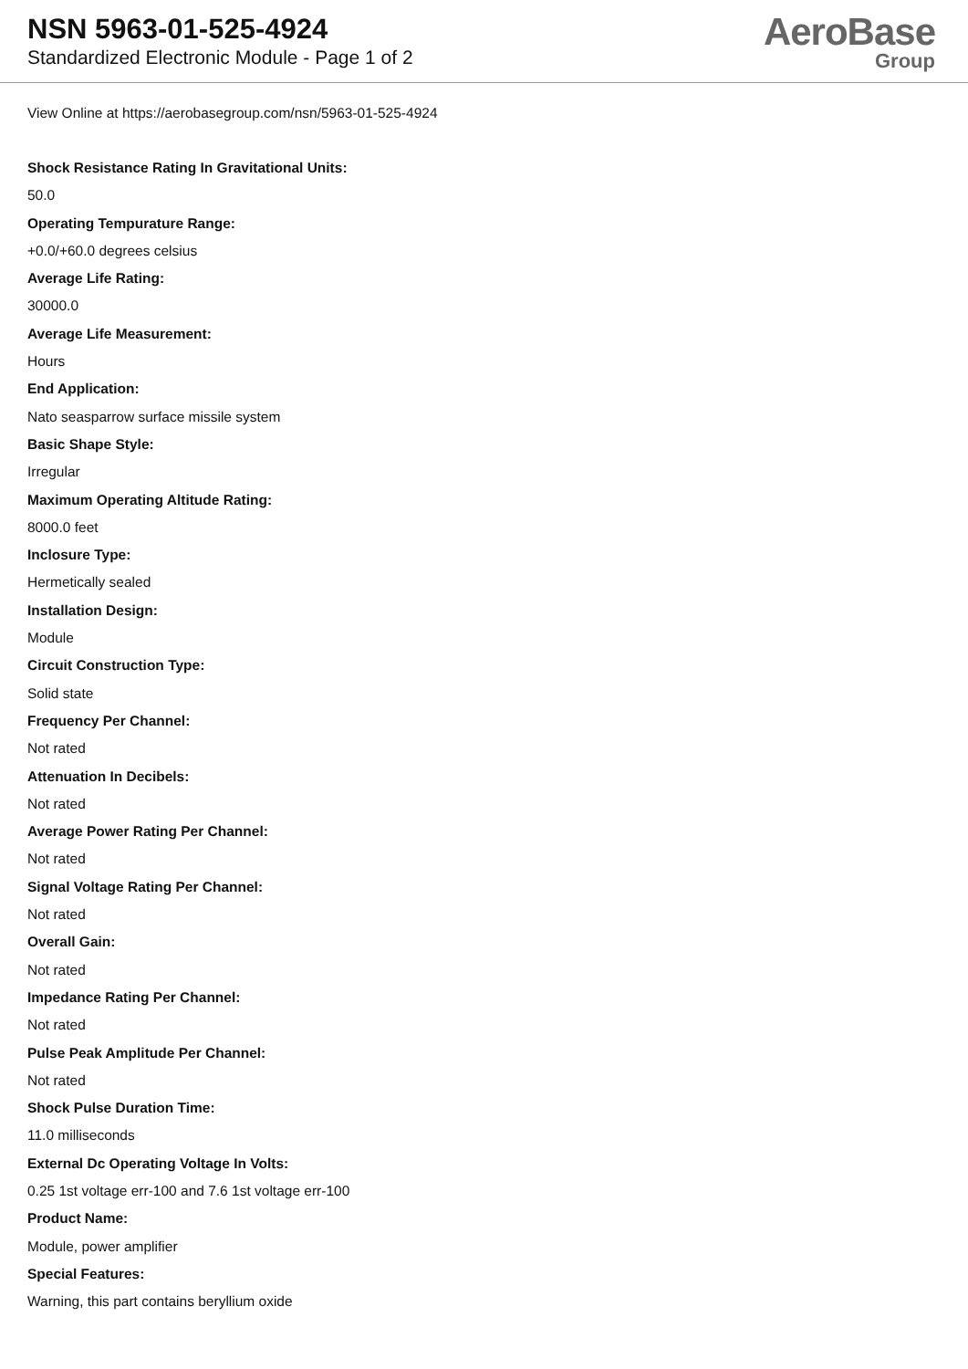NSN 5963-01-525-4924
Standardized Electronic Module - Page 1 of 2
AeroBase
Group
View Online at https://aerobasegroup.com/nsn/5963-01-525-4924
Shock Resistance Rating In Gravitational Units:
50.0
Operating Tempurature Range:
+0.0/+60.0 degrees celsius
Average Life Rating:
30000.0
Average Life Measurement:
Hours
End Application:
Nato seasparrow surface missile system
Basic Shape Style:
Irregular
Maximum Operating Altitude Rating:
8000.0 feet
Inclosure Type:
Hermetically sealed
Installation Design:
Module
Circuit Construction Type:
Solid state
Frequency Per Channel:
Not rated
Attenuation In Decibels:
Not rated
Average Power Rating Per Channel:
Not rated
Signal Voltage Rating Per Channel:
Not rated
Overall Gain:
Not rated
Impedance Rating Per Channel:
Not rated
Pulse Peak Amplitude Per Channel:
Not rated
Shock Pulse Duration Time:
11.0 milliseconds
External Dc Operating Voltage In Volts:
0.25 1st voltage err-100 and 7.6 1st voltage err-100
Product Name:
Module, power amplifier
Special Features:
Warning, this part contains beryllium oxide